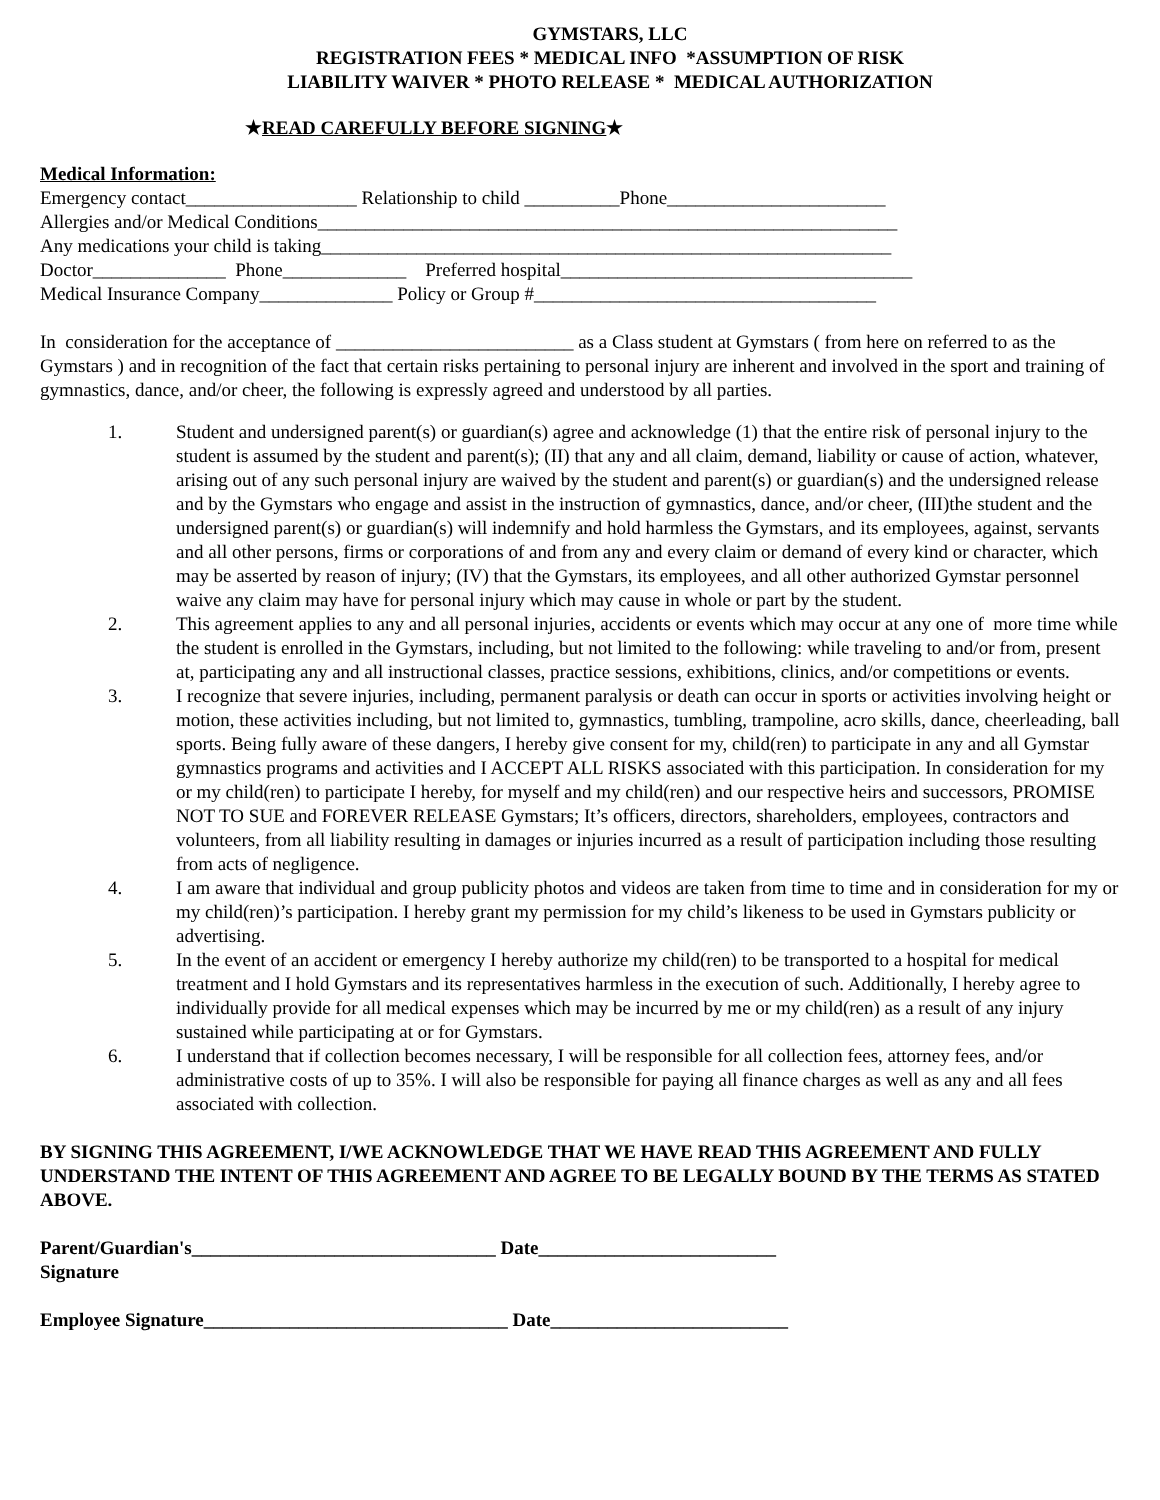GYMSTARS, LLC
REGISTRATION FEES * MEDICAL INFO *ASSUMPTION OF RISK
LIABILITY WAIVER * PHOTO RELEASE * MEDICAL AUTHORIZATION
★READ CAREFULLY BEFORE SIGNING★
Medical Information:
Emergency contact__________________ Relationship to child __________Phone_______________________
Allergies and/or Medical Conditions_____________________________________________________________
Any medications your child is taking____________________________________________________________
Doctor______________ Phone_____________ Preferred hospital_____________________________________
Medical Insurance Company______________ Policy or Group #____________________________________
In consideration for the acceptance of _________________________ as a Class student at Gymstars ( from here on referred to as the Gymstars ) and in recognition of the fact that certain risks pertaining to personal injury are inherent and involved in the sport and training of gymnastics, dance, and/or cheer, the following is expressly agreed and understood by all parties.
1. Student and undersigned parent(s) or guardian(s) agree and acknowledge (1) that the entire risk of personal injury to the student is assumed by the student and parent(s); (II) that any and all claim, demand, liability or cause of action, whatever, arising out of any such personal injury are waived by the student and parent(s) or guardian(s) and the undersigned release and by the Gymstars who engage and assist in the instruction of gymnastics, dance, and/or cheer, (III)the student and the undersigned parent(s) or guardian(s) will indemnify and hold harmless the Gymstars, and its employees, against, servants and all other persons, firms or corporations of and from any and every claim or demand of every kind or character, which may be asserted by reason of injury; (IV) that the Gymstars, its employees, and all other authorized Gymstar personnel waive any claim may have for personal injury which may cause in whole or part by the student.
2. This agreement applies to any and all personal injuries, accidents or events which may occur at any one of more time while the student is enrolled in the Gymstars, including, but not limited to the following: while traveling to and/or from, present at, participating any and all instructional classes, practice sessions, exhibitions, clinics, and/or competitions or events.
3. I recognize that severe injuries, including, permanent paralysis or death can occur in sports or activities involving height or motion, these activities including, but not limited to, gymnastics, tumbling, trampoline, acro skills, dance, cheerleading, ball sports. Being fully aware of these dangers, I hereby give consent for my, child(ren) to participate in any and all Gymstar gymnastics programs and activities and I ACCEPT ALL RISKS associated with this participation. In consideration for my or my child(ren) to participate I hereby, for myself and my child(ren) and our respective heirs and successors, PROMISE NOT TO SUE and FOREVER RELEASE Gymstars; It’s officers, directors, shareholders, employees, contractors and volunteers, from all liability resulting in damages or injuries incurred as a result of participation including those resulting from acts of negligence.
4. I am aware that individual and group publicity photos and videos are taken from time to time and in consideration for my or my child(ren)’s participation. I hereby grant my permission for my child’s likeness to be used in Gymstars publicity or advertising.
5. In the event of an accident or emergency I hereby authorize my child(ren) to be transported to a hospital for medical treatment and I hold Gymstars and its representatives harmless in the execution of such. Additionally, I hereby agree to individually provide for all medical expenses which may be incurred by me or my child(ren) as a result of any injury sustained while participating at or for Gymstars.
6. I understand that if collection becomes necessary, I will be responsible for all collection fees, attorney fees, and/or administrative costs of up to 35%. I will also be responsible for paying all finance charges as well as any and all fees associated with collection.
BY SIGNING THIS AGREEMENT, I/WE ACKNOWLEDGE THAT WE HAVE READ THIS AGREEMENT AND FULLY UNDERSTAND THE INTENT OF THIS AGREEMENT AND AGREE TO BE LEGALLY BOUND BY THE TERMS AS STATED ABOVE.
Parent/Guardian's________________________________ Date_________________________
Signature
Employee Signature________________________________ Date_________________________